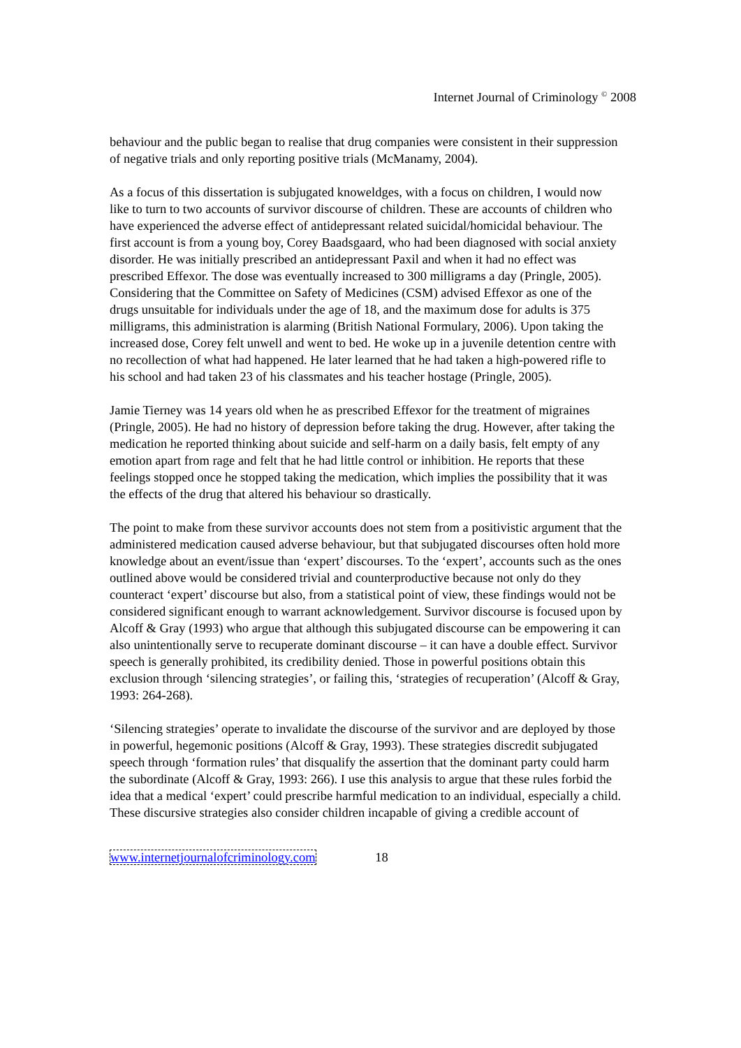Internet Journal of Criminology <sup>©</sup> 2008
behaviour and the public began to realise that drug companies were consistent in their suppression of negative trials and only reporting positive trials (McManamy, 2004).
As a focus of this dissertation is subjugated knoweldges, with a focus on children, I would now like to turn to two accounts of survivor discourse of children. These are accounts of children who have experienced the adverse effect of antidepressant related suicidal/homicidal behaviour. The first account is from a young boy, Corey Baadsgaard, who had been diagnosed with social anxiety disorder. He was initially prescribed an antidepressant Paxil and when it had no effect was prescribed Effexor. The dose was eventually increased to 300 milligrams a day (Pringle, 2005). Considering that the Committee on Safety of Medicines (CSM) advised Effexor as one of the drugs unsuitable for individuals under the age of 18, and the maximum dose for adults is 375 milligrams, this administration is alarming (British National Formulary, 2006). Upon taking the increased dose, Corey felt unwell and went to bed. He woke up in a juvenile detention centre with no recollection of what had happened. He later learned that he had taken a high-powered rifle to his school and had taken 23 of his classmates and his teacher hostage (Pringle, 2005).
Jamie Tierney was 14 years old when he as prescribed Effexor for the treatment of migraines (Pringle, 2005). He had no history of depression before taking the drug. However, after taking the medication he reported thinking about suicide and self-harm on a daily basis, felt empty of any emotion apart from rage and felt that he had little control or inhibition. He reports that these feelings stopped once he stopped taking the medication, which implies the possibility that it was the effects of the drug that altered his behaviour so drastically.
The point to make from these survivor accounts does not stem from a positivistic argument that the administered medication caused adverse behaviour, but that subjugated discourses often hold more knowledge about an event/issue than ‘expert’ discourses. To the ‘expert’, accounts such as the ones outlined above would be considered trivial and counterproductive because not only do they counteract ‘expert’ discourse but also, from a statistical point of view, these findings would not be considered significant enough to warrant acknowledgement. Survivor discourse is focused upon by Alcoff & Gray (1993) who argue that although this subjugated discourse can be empowering it can also unintentionally serve to recuperate dominant discourse – it can have a double effect. Survivor speech is generally prohibited, its credibility denied. Those in powerful positions obtain this exclusion through ‘silencing strategies’, or failing this, ‘strategies of recuperation’ (Alcoff & Gray, 1993: 264-268).
‘Silencing strategies’ operate to invalidate the discourse of the survivor and are deployed by those in powerful, hegemonic positions (Alcoff & Gray, 1993). These strategies discredit subjugated speech through ‘formation rules’ that disqualify the assertion that the dominant party could harm the subordinate (Alcoff & Gray, 1993: 266). I use this analysis to argue that these rules forbid the idea that a medical ‘expert’ could prescribe harmful medication to an individual, especially a child. These discursive strategies also consider children incapable of giving a credible account of
www.internetjournalofcriminology.com 18